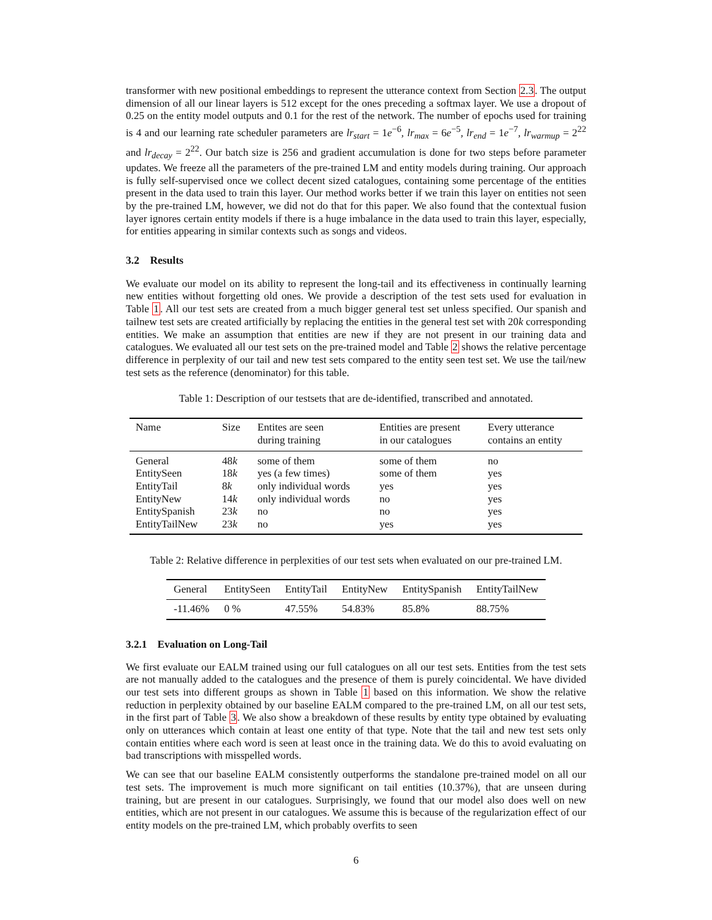transformer with new positional embeddings to represent the utterance context from Section 2.3. The output dimension of all our linear layers is 512 except for the ones preceding a softmax layer. We use a dropout of 0.25 on the entity model outputs and 0.1 for the rest of the network. The number of epochs used for training is 4 and our learning rate scheduler parameters are lr<sub>start</sub> = 1e<sup>−6</sup>, lr<sub>max</sub> = 6e<sup>−5</sup>, lr<sub>end</sub> = 1e<sup>−7</sup>, lr<sub>warmup</sub> = 2<sup>22</sup> and lr<sub>decay</sub> = 2<sup>22</sup>. Our batch size is 256 and gradient accumulation is done for two steps before parameter updates. We freeze all the parameters of the pre-trained LM and entity models during training. Our approach is fully self-supervised once we collect decent sized catalogues, containing some percentage of the entities present in the data used to train this layer. Our method works better if we train this layer on entities not seen by the pre-trained LM, however, we did not do that for this paper. We also found that the contextual fusion layer ignores certain entity models if there is a huge imbalance in the data used to train this layer, especially, for entities appearing in similar contexts such as songs and videos.
3.2 Results
We evaluate our model on its ability to represent the long-tail and its effectiveness in continually learning new entities without forgetting old ones. We provide a description of the test sets used for evaluation in Table 1. All our test sets are created from a much bigger general test set unless specified. Our spanish and tailnew test sets are created artificially by replacing the entities in the general test set with 20k corresponding entities. We make an assumption that entities are new if they are not present in our training data and catalogues. We evaluated all our test sets on the pre-trained model and Table 2 shows the relative percentage difference in perplexity of our tail and new test sets compared to the entity seen test set. We use the tail/new test sets as the reference (denominator) for this table.
Table 1: Description of our testsets that are de-identified, transcribed and annotated.
| Name | Size | Entites are seen during training | Entities are present in our catalogues | Every utterance contains an entity |
| --- | --- | --- | --- | --- |
| General | 48 k | some of them | some of them | no |
| EntitySeen | 18 k | yes (a few times) | some of them | yes |
| EntityTail | 8 k | only individual words | yes | yes |
| EntityNew | 14 k | only individual words | no | yes |
| EntitySpanish | 23 k | no | no | yes |
| EntityTailNew | 23 k | no | yes | yes |
Table 2: Relative difference in perplexities of our test sets when evaluated on our pre-trained LM.
| General | EntitySeen | EntityTail | EntityNew | EntitySpanish | EntityTailNew |
| --- | --- | --- | --- | --- | --- |
| -11.46% | 0 % | 47.55% | 54.83% | 85.8% | 88.75% |
3.2.1 Evaluation on Long-Tail
We first evaluate our EALM trained using our full catalogues on all our test sets. Entities from the test sets are not manually added to the catalogues and the presence of them is purely coincidental. We have divided our test sets into different groups as shown in Table 1 based on this information. We show the relative reduction in perplexity obtained by our baseline EALM compared to the pre-trained LM, on all our test sets, in the first part of Table 3. We also show a breakdown of these results by entity type obtained by evaluating only on utterances which contain at least one entity of that type. Note that the tail and new test sets only contain entities where each word is seen at least once in the training data. We do this to avoid evaluating on bad transcriptions with misspelled words.
We can see that our baseline EALM consistently outperforms the standalone pre-trained model on all our test sets. The improvement is much more significant on tail entities (10.37%), that are unseen during training, but are present in our catalogues. Surprisingly, we found that our model also does well on new entities, which are not present in our catalogues. We assume this is because of the regularization effect of our entity models on the pre-trained LM, which probably overfits to seen
6